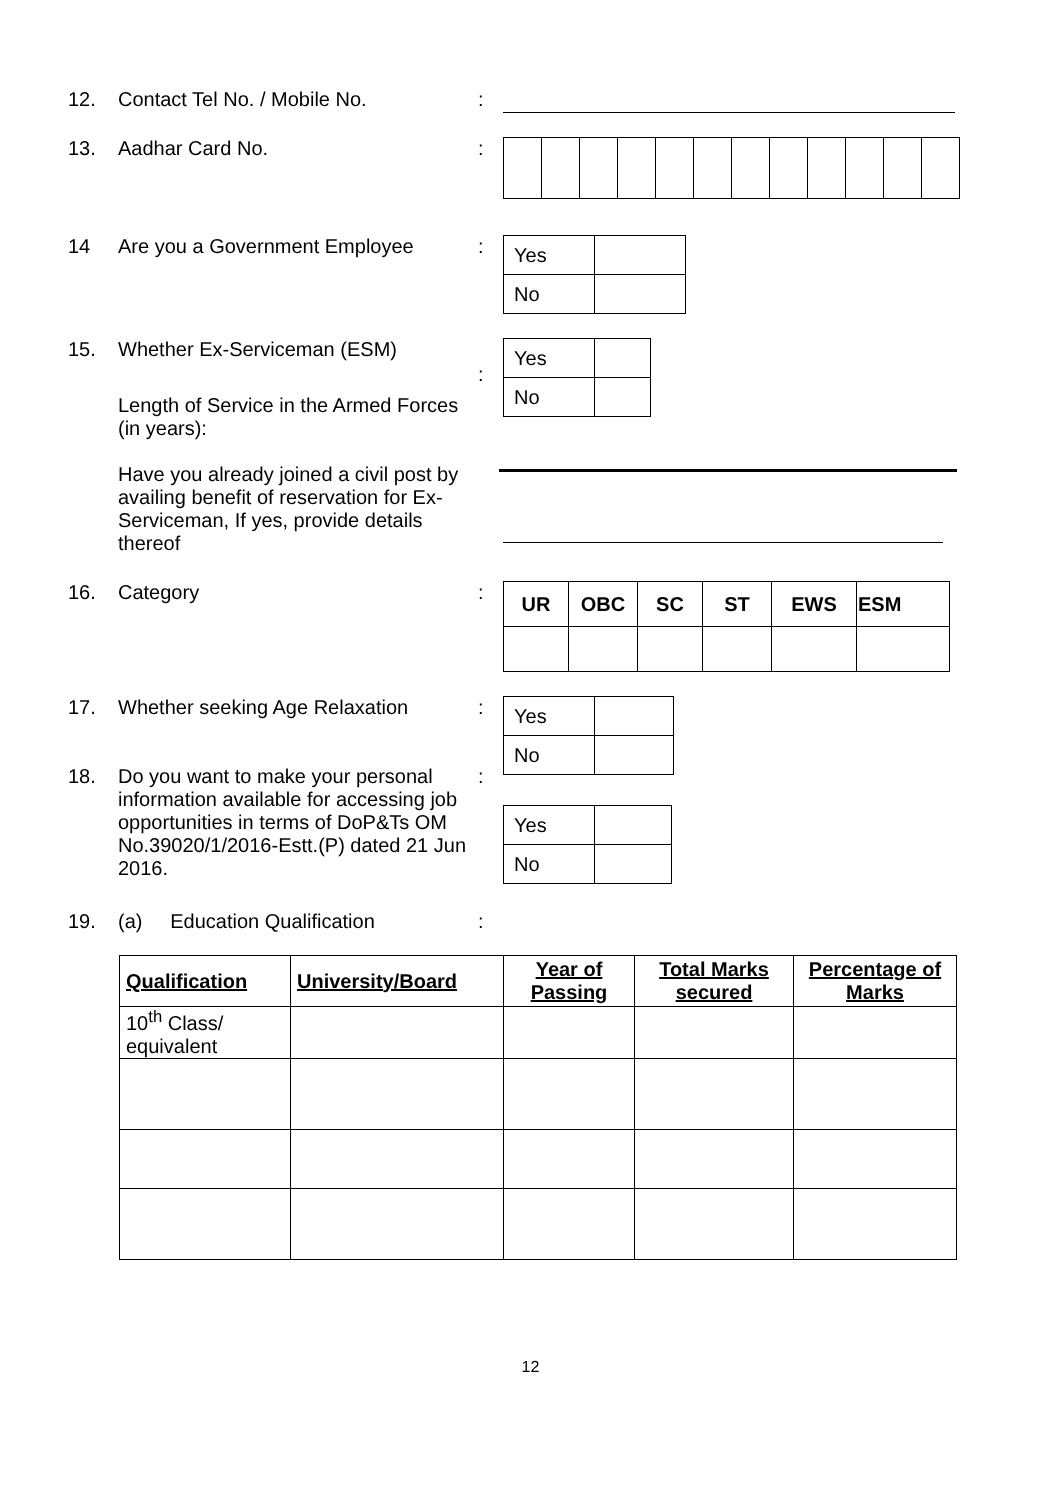12. Contact Tel No. / Mobile No. :
13. Aadhar Card No. :
14 Are you a Government Employee :
| Yes | |
| No | |
15. Whether Ex-Serviceman (ESM)
Length of Service in the Armed Forces (in years):
Have you already joined a civil post by availing benefit of reservation for Ex-Serviceman, If yes, provide details thereof
:
| Yes | |
| No | |
16. Category :
| UR | OBC | SC | ST | EWS | ESM |
| --- | --- | --- | --- | --- | --- |
17. Whether seeking Age Relaxation :
| Yes | |
| No | |
18. Do you want to make your personal information available for accessing job opportunities in terms of DoP&Ts OM No.39020/1/2016-Estt.(P) dated 21 Jun 2016.
:
| Yes | |
| No | |
19. (a) Education Qualification
:
| Qualification | University/Board | Year of Passing | Total Marks secured | Percentage of Marks |
| --- | --- | --- | --- | --- |
| 10<sup>th</sup> Class/ equivalent | | | | |
12